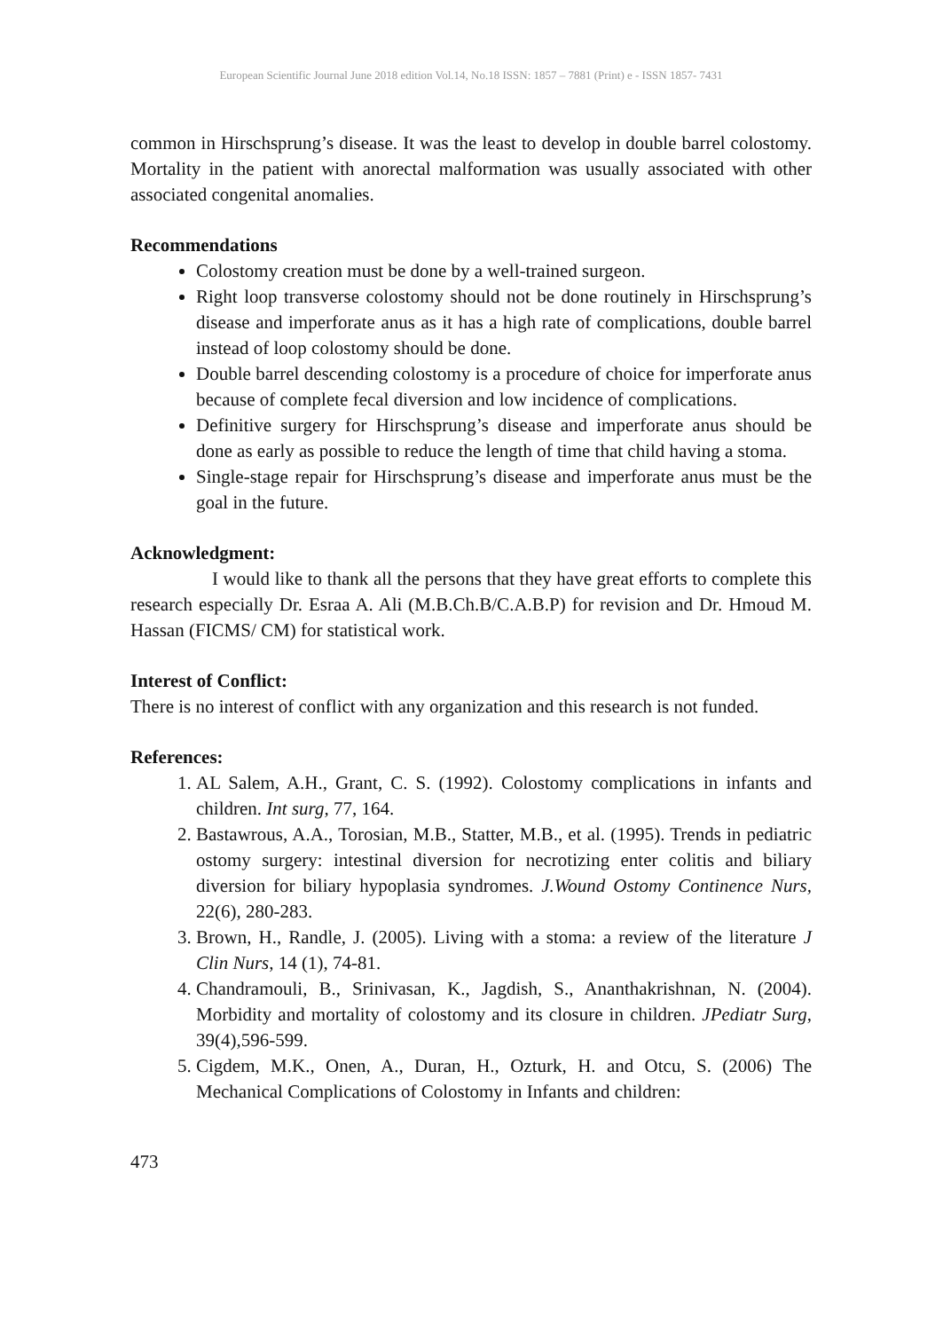European Scientific Journal June 2018 edition Vol.14, No.18 ISSN: 1857 – 7881 (Print) e - ISSN 1857- 7431
common in Hirschsprung’s disease. It was the least to develop in double barrel colostomy. Mortality in the patient with anorectal malformation was usually associated with other associated congenital anomalies.
Recommendations
Colostomy creation must be done by a well-trained surgeon.
Right loop transverse colostomy should not be done routinely in Hirschsprung’s disease and imperforate anus as it has a high rate of complications, double barrel instead of loop colostomy should be done.
Double barrel descending colostomy is a procedure of choice for imperforate anus because of complete fecal diversion and low incidence of complications.
Definitive surgery for Hirschsprung’s disease and imperforate anus should be done as early as possible to reduce the length of time that child having a stoma.
Single-stage repair for Hirschsprung’s disease and imperforate anus must be the goal in the future.
Acknowledgment:
I would like to thank all the persons that they have great efforts to complete this research especially Dr. Esraa A. Ali (M.B.Ch.B/C.A.B.P) for revision and Dr. Hmoud M. Hassan (FICMS/ CM) for statistical work.
Interest of Conflict:
There is no interest of conflict with any organization and this research is not funded.
References:
1. AL Salem, A.H., Grant, C. S. (1992). Colostomy complications in infants and children. Int surg, 77, 164.
2. Bastawrous, A.A., Torosian, M.B., Statter, M.B., et al. (1995). Trends in pediatric ostomy surgery: intestinal diversion for necrotizing enter colitis and biliary diversion for biliary hypoplasia syndromes. J.Wound Ostomy Continence Nurs, 22(6), 280-283.
3. Brown, H., Randle, J. (2005). Living with a stoma: a review of the literature J Clin Nurs, 14 (1), 74-81.
4. Chandramouli, B., Srinivasan, K., Jagdish, S., Ananthakrishnan, N. (2004). Morbidity and mortality of colostomy and its closure in children. JPediatr Surg, 39(4),596-599.
5. Cigdem, M.K., Onen, A., Duran, H., Ozturk, H. and Otcu, S. (2006) The Mechanical Complications of Colostomy in Infants and children:
473